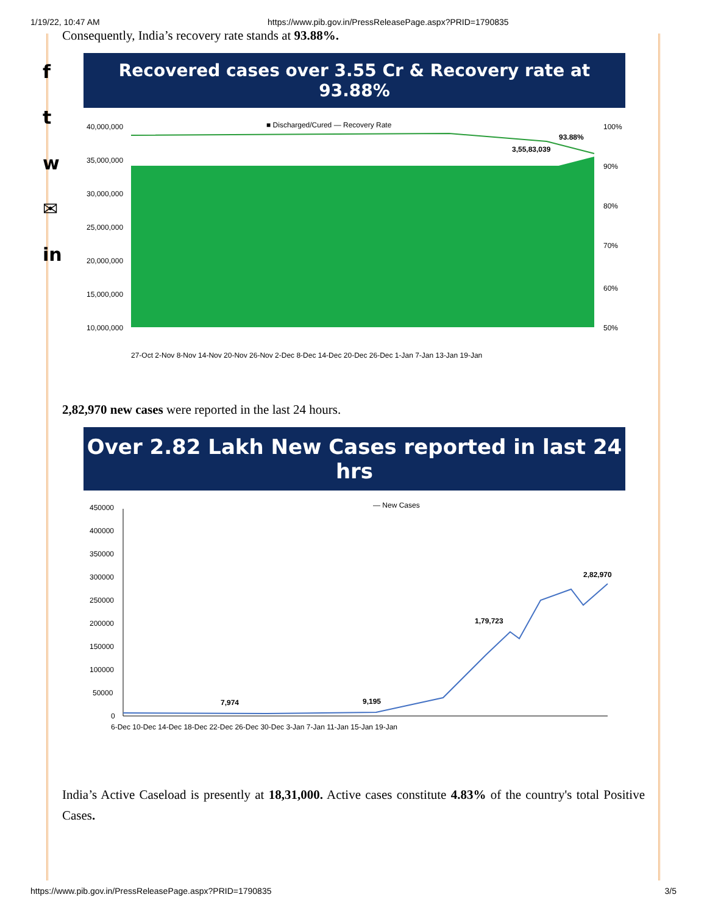1/19/22, 10:47 AM https://www.pib.gov.in/PressReleasePage.aspx?PRID=1790835
f
t
w
✉
in
Consequently, India’s recovery rate stands at 93.88%.
Recovered cases over 3.55 Cr & Recovery rate at 93.88%
■ Discharged/Cured — Recovery Rate
40,000,000
35,000,000
30,000,000
25,000,000
20,000,000
15,000,000
10,000,000
100%
90%
80%
70%
60%
50%
93.88%
3,55,83,039
27-Oct 2-Nov 8-Nov 14-Nov 20-Nov 26-Nov 2-Dec 8-Dec 14-Dec 20-Dec 26-Dec 1-Jan 7-Jan 13-Jan 19-Jan
2,82,970 new cases were reported in the last 24 hours.
Over 2.82 Lakh New Cases reported in last 24 hrs
— New Cases
450000
400000
350000
300000
250000
200000
150000
100000
50000
0
7,974
9,195
1,79,723
2,82,970
6-Dec 10-Dec 14-Dec 18-Dec 22-Dec 26-Dec 30-Dec 3-Jan 7-Jan 11-Jan 15-Jan 19-Jan
India’s Active Caseload is presently at 18,31,000. Active cases constitute 4.83% of the country's total Positive Cases.
https://www.pib.gov.in/PressReleasePage.aspx?PRID=1790835 3/5